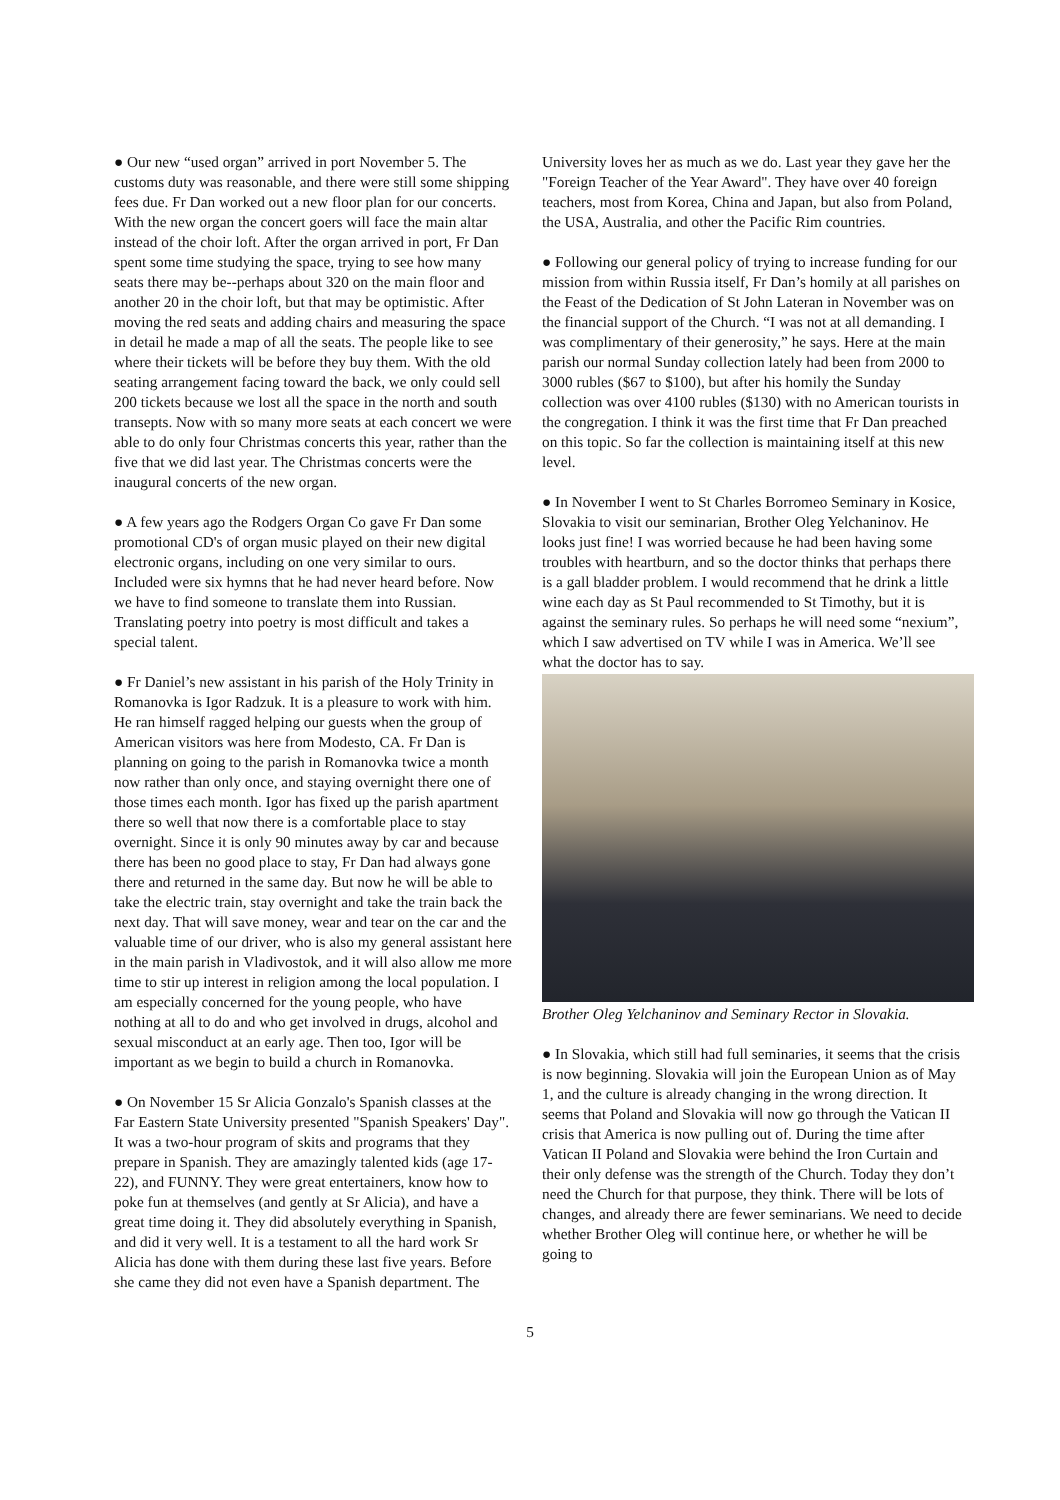● Our new “used organ” arrived in port November 5. The customs duty was reasonable, and there were still some shipping fees due. Fr Dan worked out a new floor plan for our concerts. With the new organ the concert goers will face the main altar instead of the choir loft. After the organ arrived in port, Fr Dan spent some time studying the space, trying to see how many seats there may be--perhaps about 320 on the main floor and another 20 in the choir loft, but that may be optimistic. After moving the red seats and adding chairs and measuring the space in detail he made a map of all the seats. The people like to see where their tickets will be before they buy them. With the old seating arrangement facing toward the back, we only could sell 200 tickets because we lost all the space in the north and south transepts. Now with so many more seats at each concert we were able to do only four Christmas concerts this year, rather than the five that we did last year. The Christmas concerts were the inaugural concerts of the new organ.
● A few years ago the Rodgers Organ Co gave Fr Dan some promotional CD's of organ music played on their new digital electronic organs, including on one very similar to ours. Included were six hymns that he had never heard before. Now we have to find someone to translate them into Russian. Translating poetry into poetry is most difficult and takes a special talent.
● Fr Daniel’s new assistant in his parish of the Holy Trinity in Romanovka is Igor Radzuk. It is a pleasure to work with him. He ran himself ragged helping our guests when the group of American visitors was here from Modesto, CA. Fr Dan is planning on going to the parish in Romanovka twice a month now rather than only once, and staying overnight there one of those times each month. Igor has fixed up the parish apartment there so well that now there is a comfortable place to stay overnight. Since it is only 90 minutes away by car and because there has been no good place to stay, Fr Dan had always gone there and returned in the same day. But now he will be able to take the electric train, stay overnight and take the train back the next day. That will save money, wear and tear on the car and the valuable time of our driver, who is also my general assistant here in the main parish in Vladivostok, and it will also allow me more time to stir up interest in religion among the local population. I am especially concerned for the young people, who have nothing at all to do and who get involved in drugs, alcohol and sexual misconduct at an early age. Then too, Igor will be important as we begin to build a church in Romanovka.
● On November 15 Sr Alicia Gonzalo's Spanish classes at the Far Eastern State University presented "Spanish Speakers' Day". It was a two-hour program of skits and programs that they prepare in Spanish. They are amazingly talented kids (age 17-22), and FUNNY. They were great entertainers, know how to poke fun at themselves (and gently at Sr Alicia), and have a great time doing it. They did absolutely everything in Spanish, and did it very well. It is a testament to all the hard work Sr Alicia has done with them during these last five years. Before she came they did not even have a Spanish department. The
University loves her as much as we do. Last year they gave her the "Foreign Teacher of the Year Award". They have over 40 foreign teachers, most from Korea, China and Japan, but also from Poland, the USA, Australia, and other the Pacific Rim countries.
● Following our general policy of trying to increase funding for our mission from within Russia itself, Fr Dan’s homily at all parishes on the Feast of the Dedication of St John Lateran in November was on the financial support of the Church. “I was not at all demanding. I was complimentary of their generosity,” he says. Here at the main parish our normal Sunday collection lately had been from 2000 to 3000 rubles ($67 to $100), but after his homily the Sunday collection was over 4100 rubles ($130) with no American tourists in the congregation. I think it was the first time that Fr Dan preached on this topic. So far the collection is maintaining itself at this new level.
● In November I went to St Charles Borromeo Seminary in Kosice, Slovakia to visit our seminarian, Brother Oleg Yelchaninov. He looks just fine! I was worried because he had been having some troubles with heartburn, and so the doctor thinks that perhaps there is a gall bladder problem. I would recommend that he drink a little wine each day as St Paul recommended to St Timothy, but it is against the seminary rules. So perhaps he will need some “nexium”, which I saw advertised on TV while I was in America. We’ll see what the doctor has to say.
Brother Oleg Yelchaninov and Seminary Rector in Slovakia.
● In Slovakia, which still had full seminaries, it seems that the crisis is now beginning. Slovakia will join the European Union as of May 1, and the culture is already changing in the wrong direction. It seems that Poland and Slovakia will now go through the Vatican II crisis that America is now pulling out of. During the time after Vatican II Poland and Slovakia were behind the Iron Curtain and their only defense was the strength of the Church. Today they don’t need the Church for that purpose, they think. There will be lots of changes, and already there are fewer seminarians. We need to decide whether Brother Oleg will continue here, or whether he will be going to
5